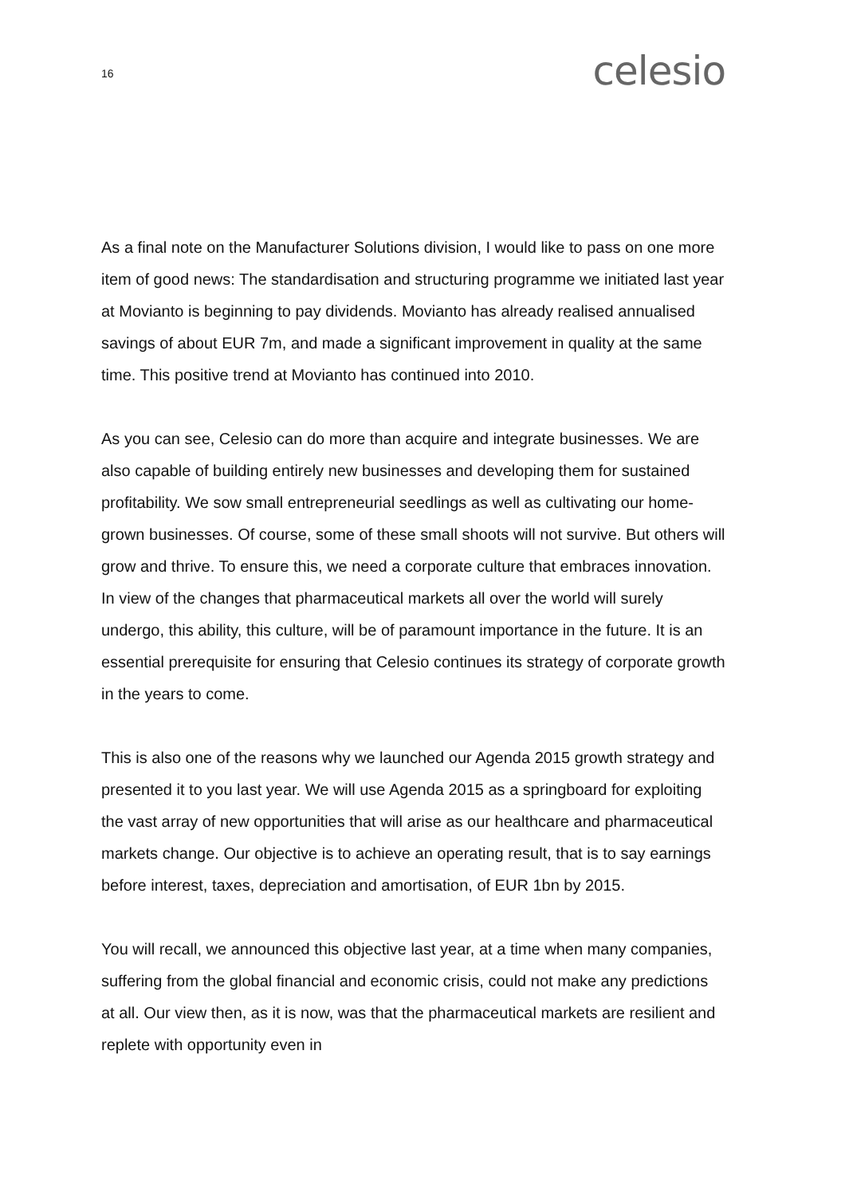16
celesio
As a final note on the Manufacturer Solutions division, I would like to pass on one more item of good news: The standardisation and structuring programme we initiated last year at Movianto is beginning to pay dividends. Movianto has already realised annualised savings of about EUR 7m, and made a significant improvement in quality at the same time. This positive trend at Movianto has continued into 2010.
As you can see, Celesio can do more than acquire and integrate businesses. We are also capable of building entirely new businesses and developing them for sustained profitability. We sow small entrepreneurial seedlings as well as cultivating our home-grown businesses. Of course, some of these small shoots will not survive. But others will grow and thrive. To ensure this, we need a corporate culture that embraces innovation. In view of the changes that pharmaceutical markets all over the world will surely undergo, this ability, this culture, will be of paramount importance in the future. It is an essential prerequisite for ensuring that Celesio continues its strategy of corporate growth in the years to come.
This is also one of the reasons why we launched our Agenda 2015 growth strategy and presented it to you last year. We will use Agenda 2015 as a springboard for exploiting the vast array of new opportunities that will arise as our healthcare and pharmaceutical markets change. Our objective is to achieve an operating result, that is to say earnings before interest, taxes, depreciation and amortisation, of EUR 1bn by 2015.
You will recall, we announced this objective last year, at a time when many companies, suffering from the global financial and economic crisis, could not make any predictions at all. Our view then, as it is now, was that the pharmaceutical markets are resilient and replete with opportunity even in